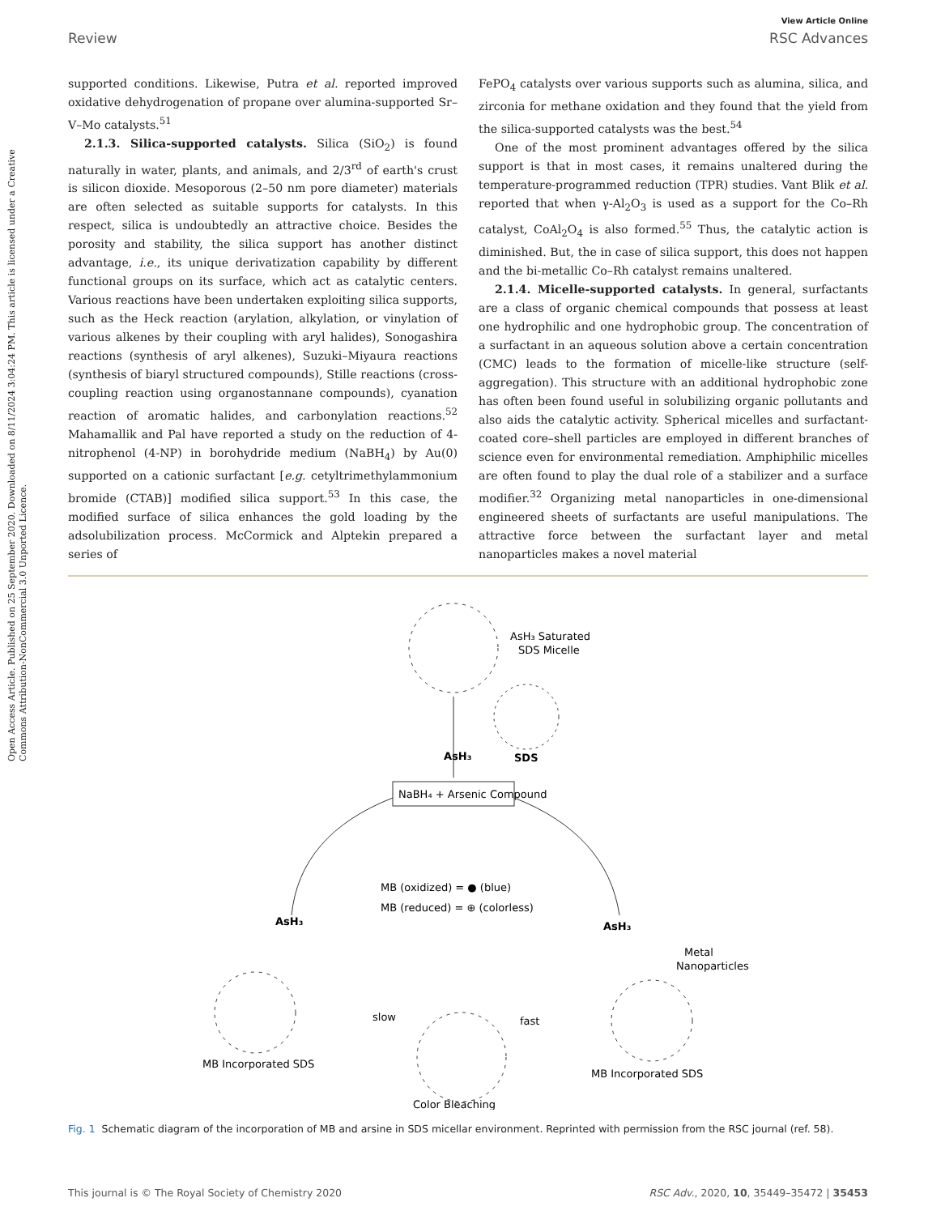Open Access Article. Published on 25 September 2020. Downloaded on 8/11/2024 3:04:24 PM. This article is licensed under a Creative Commons Attribution-NonCommercial 3.0 Unported Licence.
View Article Online
Review RSC Advances
supported conditions. Likewise, Putra et al. reported improved oxidative dehydrogenation of propane over alumina-supported Sr–V–Mo catalysts.<sup>51</sup>
2.1.3. Silica-supported catalysts. Silica (SiO<sub>2</sub>) is found naturally in water, plants, and animals, and 2/3<sup>rd</sup> of earth's crust is silicon dioxide. Mesoporous (2–50 nm pore diameter) materials are often selected as suitable supports for catalysts. In this respect, silica is undoubtedly an attractive choice. Besides the porosity and stability, the silica support has another distinct advantage, i.e., its unique derivatization capability by different functional groups on its surface, which act as catalytic centers. Various reactions have been undertaken exploiting silica supports, such as the Heck reaction (arylation, alkylation, or vinylation of various alkenes by their coupling with aryl halides), Sonogashira reactions (synthesis of aryl alkenes), Suzuki–Miyaura reactions (synthesis of biaryl structured compounds), Stille reactions (cross-coupling reaction using organostannane compounds), cyanation reaction of aromatic halides, and carbonylation reactions.<sup>52</sup> Mahamallik and Pal have reported a study on the reduction of 4-nitrophenol (4-NP) in borohydride medium (NaBH<sub>4</sub>) by Au(0) supported on a cationic surfactant [e.g. cetyltrimethylammonium bromide (CTAB)] modified silica support.<sup>53</sup> In this case, the modified surface of silica enhances the gold loading by the adsolubilization process. McCormick and Alptekin prepared a series of
FePO<sub>4</sub> catalysts over various supports such as alumina, silica, and zirconia for methane oxidation and they found that the yield from the silica-supported catalysts was the best.<sup>54</sup>
One of the most prominent advantages offered by the silica support is that in most cases, it remains unaltered during the temperature-programmed reduction (TPR) studies. Vant Blik et al. reported that when γ-Al<sub>2</sub>O<sub>3</sub> is used as a support for the Co–Rh catalyst, CoAl<sub>2</sub>O<sub>4</sub> is also formed.<sup>55</sup> Thus, the catalytic action is diminished. But, the in case of silica support, this does not happen and the bi-metallic Co–Rh catalyst remains unaltered.
2.1.4. Micelle-supported catalysts. In general, surfactants are a class of organic chemical compounds that possess at least one hydrophilic and one hydrophobic group. The concentration of a surfactant in an aqueous solution above a certain concentration (CMC) leads to the formation of micelle-like structure (self-aggregation). This structure with an additional hydrophobic zone has often been found useful in solubilizing organic pollutants and also aids the catalytic activity. Spherical micelles and surfactant-coated core–shell particles are employed in different branches of science even for environmental remediation. Amphiphilic micelles are often found to play the dual role of a stabilizer and a surface modifier.<sup>32</sup> Organizing metal nanoparticles in one-dimensional engineered sheets of surfactants are useful manipulations. The attractive force between the surfactant layer and metal nanoparticles makes a novel material
AsH₃ Saturated
SDS Micelle
AsH₃
SDS
NaBH₄ + Arsenic Compound
MB (oxidized) = ● (blue)
MB (reduced) = ⊕ (colorless)
AsH₃
AsH₃
Metal
Nanoparticles
slow
fast
MB Incorporated SDS
MB Incorporated SDS
Color Bleaching
Fig. 1 Schematic diagram of the incorporation of MB and arsine in SDS micellar environment. Reprinted with permission from the RSC journal (ref. 58).
This journal is © The Royal Society of Chemistry 2020 RSC Adv., 2020, 10, 35449–35472 | 35453